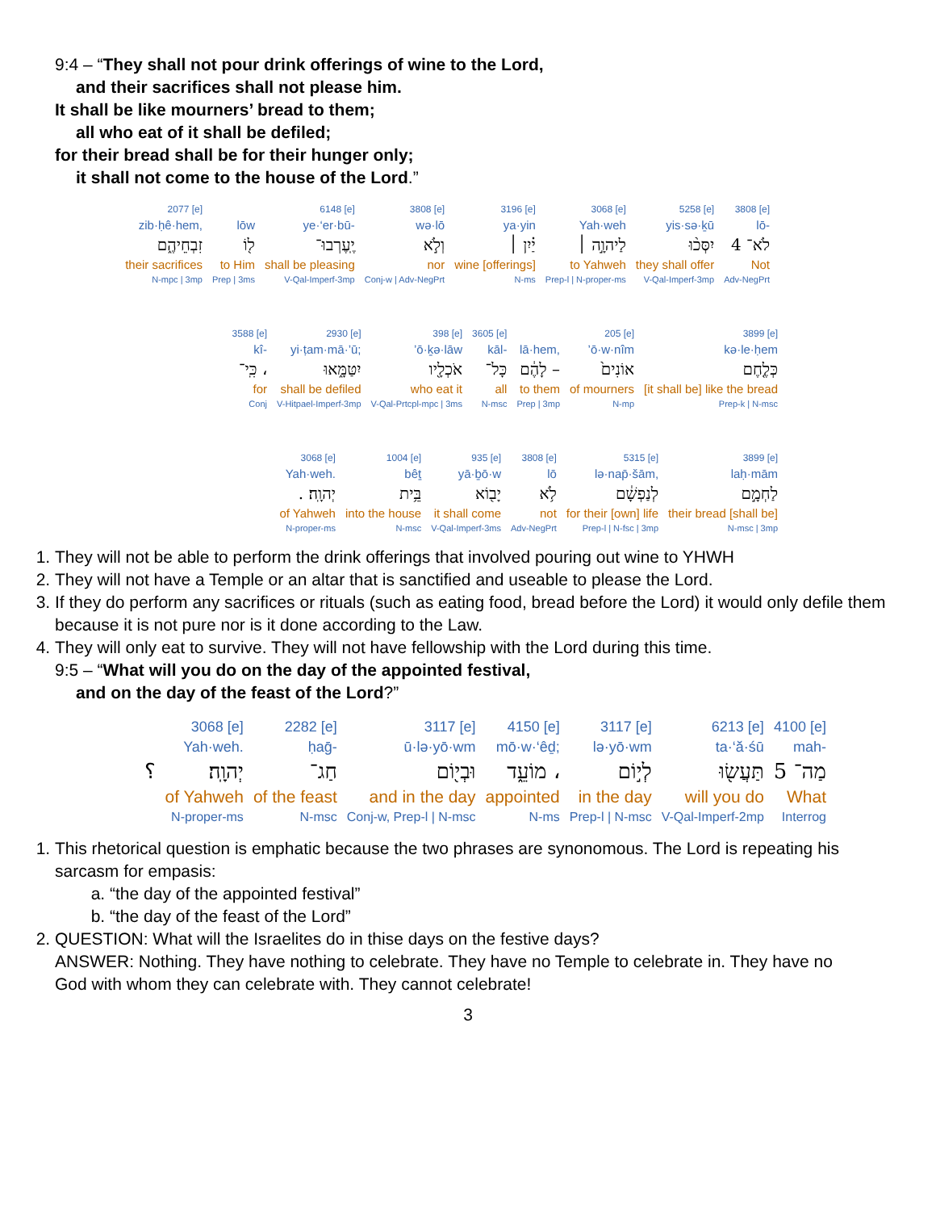9:4 – “They shall not pour drink offerings of wine to the Lord,
and their sacrifices shall not please him.
It shall be like mourners’ bread to them;
all who eat of it shall be defiled;
for their bread shall be for their hunger only;
it shall not come to the house of the Lord.”
| 2077 [e] | | 6148 [e] | 3808 [e] | 3196 [e] | 3068 [e] | 5258 [e] | 3808 [e] |
| zib·ḥê·hem, | lōw | ye·‘er·bū- | wə·lō | ya·yin | Yah·weh | yis·sə·ḵū | lō- |
| זִבְחֵיהֶ֑ם | ל֖וֹ | יֶֽעֶרְבוּ־ | וְלֹ֣א | יַ֗יִן ׀ | לַיהוָ֣ה ׀ | יִסְּכ֨וּ | לֹא־ 4 |
| their sacrifices | to Him | shall be pleasing | nor | wine [offerings] | to Yahweh | they shall offer | Not |
| N-mpc / 3mp | Prep / 3ms | V-Qal-Imperf-3mp | Conj-w / Adv-NegPrt | N-ms | Prep-l / N-proper-ms | V-Qal-Imperf-3mp | Adv-NegPrt |
| 3588 [e] | 2930 [e] | 398 [e] | 3605 [e] | | 205 [e] | 3899 [e] |
| kî- | yi·ṭam·mā·’ū; | ’ō·ḵə·lāw | kāl- | lā·hem, | ’ō·w·nîm | kə·le·ḥem |
| כִּֽי־ ، | יִטַּמָּ֑אוּ | אֹכְלָ֖יו | כָּל־ | לָהֶ֔ם – | אוֹנִים֙ | כְּלֶ֤חֶם |
| for | shall be defiled | who eat it | all | to them | of mourners | [it shall be] like the bread |
| Conj | V-Hitpael-Imperf-3mp | V-Qal-Prtcpl-mpc / 3ms | N-msc | Prep / 3mp | N-mp | Prep-k / N-msc |
| 3068 [e] | 1004 [e] | 935 [e] | 3808 [e] | 5315 [e] | 3899 [e] |
| Yah·weh. | bêṯ | yā·ḇō·w | lō | lə·nap̄·šām, | laḥ·mām |
| . יְהוָֽה׃ | בֵּ֥ית | יָב֖וֹא | לֹ֥א | לְנַפְשָׁ֔ם | לַחְמָ֣ם |
| of Yahweh | into the house | it shall come | not | for their [own] life | their bread [shall be] |
| N-proper-ms | N-msc | V-Qal-Imperf-3ms | Adv-NegPrt | Prep-l / N-fsc / 3mp | N-msc / 3mp |
1. They will not be able to perform the drink offerings that involved pouring out wine to YHWH
2. They will not have a Temple or an altar that is sanctified and useable to please the Lord.
3. If they do perform any sacrifices or rituals (such as eating food, bread before the Lord) it would only defile them because it is not pure nor is it done according to the Law.
4. They will only eat to survive. They will not have fellowship with the Lord during this time.
9:5 – “What will you do on the day of the appointed festival,
and on the day of the feast of the Lord?”
| | 3068 [e] | 2282 [e] | 3117 [e] | 4150 [e] | 3117 [e] | 6213 [e] | 4100 [e] |
| | Yah·weh. | ḥaḡ- | ū·lə·yō·wm | mō·w·‘êḏ; | lə·yō·wm | ta·‘ă·śū | mah- |
| ؟ | יְהוָֽה׃ | חַג־ | וּבְי֖וֹם | מוֹעֵ֑ד ، | לְי֣וֹם | תַּעֲשׂ֖וּ | מַה־ 5 |
| | of Yahweh | of the feast | and in the day | appointed | in the day | will you do | What |
| | N-proper-ms | N-msc | Conj-w, Prep-l / N-msc | N-ms | Prep-l / N-msc | V-Qal-Imperf-2mp | Interrog |
1. This rhetorical question is emphatic because the two phrases are synonomous. The Lord is repeating his sarcasm for empasis:
a. “the day of the appointed festival”
b. “the day of the feast of the Lord”
2. QUESTION: What will the Israelites do in thise days on the festive days?
ANSWER: Nothing. They have nothing to celebrate. They have no Temple to celebrate in. They have no God with whom they can celebrate with. They cannot celebrate!
3